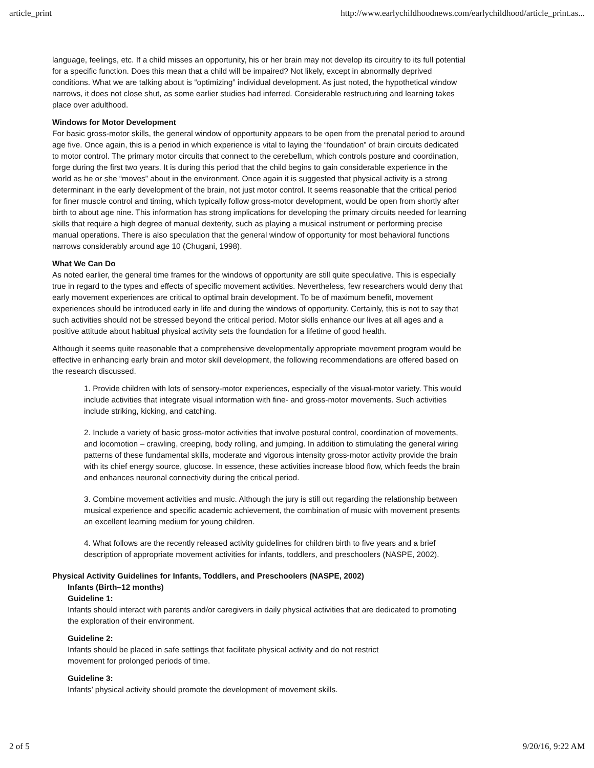article_print http://www.earlychildhoodnews.com/earlychildhood/article_print.as...
language, feelings, etc. If a child misses an opportunity, his or her brain may not develop its circuitry to its full potential for a specific function. Does this mean that a child will be impaired? Not likely, except in abnormally deprived conditions. What we are talking about is “optimizing” individual development. As just noted, the hypothetical window narrows, it does not close shut, as some earlier studies had inferred. Considerable restructuring and learning takes place over adulthood.
Windows for Motor Development
For basic gross-motor skills, the general window of opportunity appears to be open from the prenatal period to around age five. Once again, this is a period in which experience is vital to laying the “foundation” of brain circuits dedicated to motor control. The primary motor circuits that connect to the cerebellum, which controls posture and coordination, forge during the first two years. It is during this period that the child begins to gain considerable experience in the world as he or she “moves” about in the environment. Once again it is suggested that physical activity is a strong determinant in the early development of the brain, not just motor control. It seems reasonable that the critical period for finer muscle control and timing, which typically follow gross-motor development, would be open from shortly after birth to about age nine. This information has strong implications for developing the primary circuits needed for learning skills that require a high degree of manual dexterity, such as playing a musical instrument or performing precise manual operations. There is also speculation that the general window of opportunity for most behavioral functions narrows considerably around age 10 (Chugani, 1998).
What We Can Do
As noted earlier, the general time frames for the windows of opportunity are still quite speculative. This is especially true in regard to the types and effects of specific movement activities. Nevertheless, few researchers would deny that early movement experiences are critical to optimal brain development. To be of maximum benefit, movement experiences should be introduced early in life and during the windows of opportunity. Certainly, this is not to say that such activities should not be stressed beyond the critical period. Motor skills enhance our lives at all ages and a positive attitude about habitual physical activity sets the foundation for a lifetime of good health.
Although it seems quite reasonable that a comprehensive developmentally appropriate movement program would be effective in enhancing early brain and motor skill development, the following recommendations are offered based on the research discussed.
1. Provide children with lots of sensory-motor experiences, especially of the visual-motor variety. This would include activities that integrate visual information with fine- and gross-motor movements. Such activities include striking, kicking, and catching.
2. Include a variety of basic gross-motor activities that involve postural control, coordination of movements, and locomotion – crawling, creeping, body rolling, and jumping. In addition to stimulating the general wiring patterns of these fundamental skills, moderate and vigorous intensity gross-motor activity provide the brain with its chief energy source, glucose. In essence, these activities increase blood flow, which feeds the brain and enhances neuronal connectivity during the critical period.
3. Combine movement activities and music. Although the jury is still out regarding the relationship between musical experience and specific academic achievement, the combination of music with movement presents an excellent learning medium for young children.
4. What follows are the recently released activity guidelines for children birth to five years and a brief description of appropriate movement activities for infants, toddlers, and preschoolers (NASPE, 2002).
Physical Activity Guidelines for Infants, Toddlers, and Preschoolers (NASPE, 2002)
Infants (Birth–12 months)
Guideline 1:
Infants should interact with parents and/or caregivers in daily physical activities that are dedicated to promoting the exploration of their environment.
Guideline 2:
Infants should be placed in safe settings that facilitate physical activity and do not restrict
movement for prolonged periods of time.
Guideline 3:
Infants’ physical activity should promote the development of movement skills.
2 of 5 9/20/16, 9:22 AM